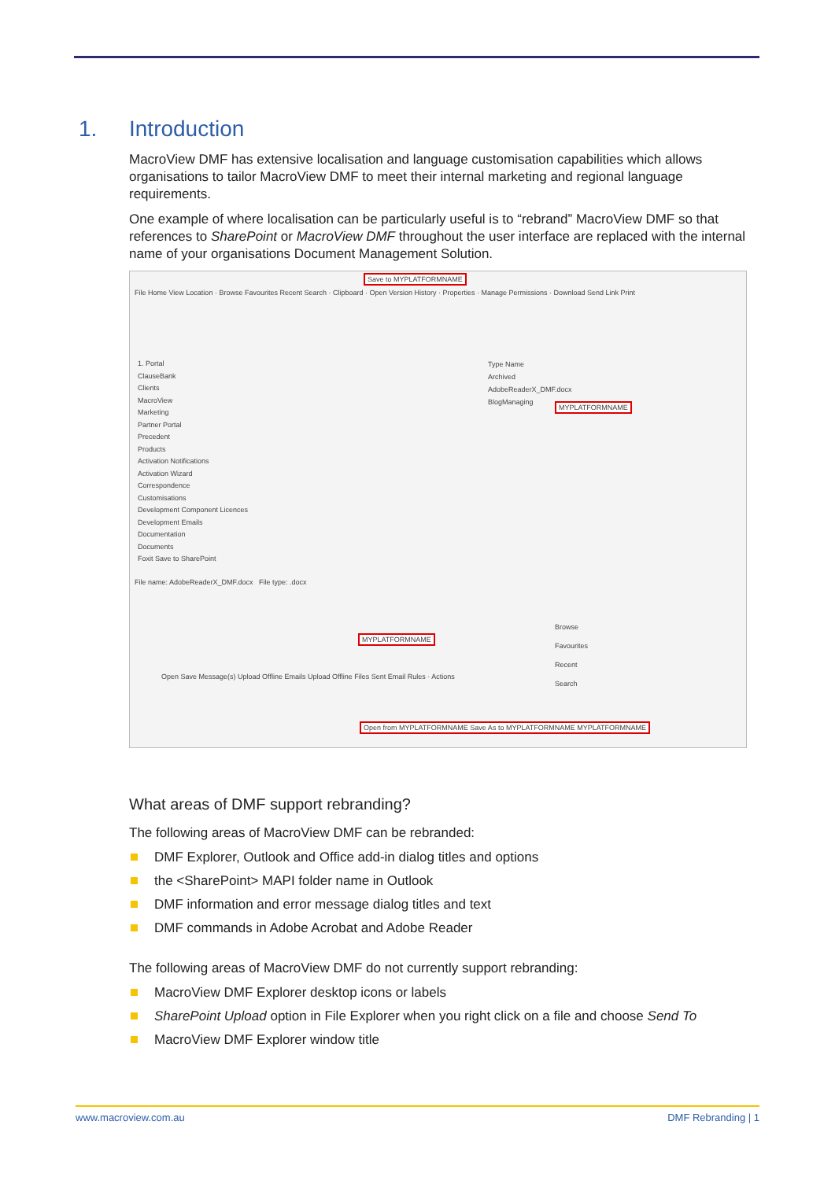1. Introduction
MacroView DMF has extensive localisation and language customisation capabilities which allows organisations to tailor MacroView DMF to meet their internal marketing and regional language requirements.
One example of where localisation can be particularly useful is to “rebrand” MacroView DMF so that references to SharePoint or MacroView DMF throughout the user interface are replaced with the internal name of your organisations Document Management Solution.
Save to MYPLATFORMNAME
File Home View Location · Browse Favourites Recent Search · Clipboard · Open Version History · Properties · Manage Permissions · Download Send Link Print
1. Portal
ClauseBank
Clients
MacroView
Marketing
Partner Portal
Precedent
Products
Activation Notifications
Activation Wizard
Correspondence
Customisations
Development Component Licences
Development Emails
Documentation
Documents
Foxit Save to SharePoint
Type Name
Archived
AdobeReaderX_DMF.docx
BlogManaging
MYPLATFORMNAME
File name: AdobeReaderX_DMF.docx File type: .docx
MYPLATFORMNAME
Open Save Message(s) Upload Offline Emails Upload Offline Files Sent Email Rules · Actions
Open from MYPLATFORMNAME Save As to MYPLATFORMNAME MYPLATFORMNAME
Browse
Favourites
Recent
Search
What areas of DMF support rebranding?
The following areas of MacroView DMF can be rebranded:
DMF Explorer, Outlook and Office add-in dialog titles and options
the <SharePoint> MAPI folder name in Outlook
DMF information and error message dialog titles and text
DMF commands in Adobe Acrobat and Adobe Reader
The following areas of MacroView DMF do not currently support rebranding:
MacroView DMF Explorer desktop icons or labels
SharePoint Upload option in File Explorer when you right click on a file and choose Send To
MacroView DMF Explorer window title
www.macroview.com.au DMF Rebranding | 1